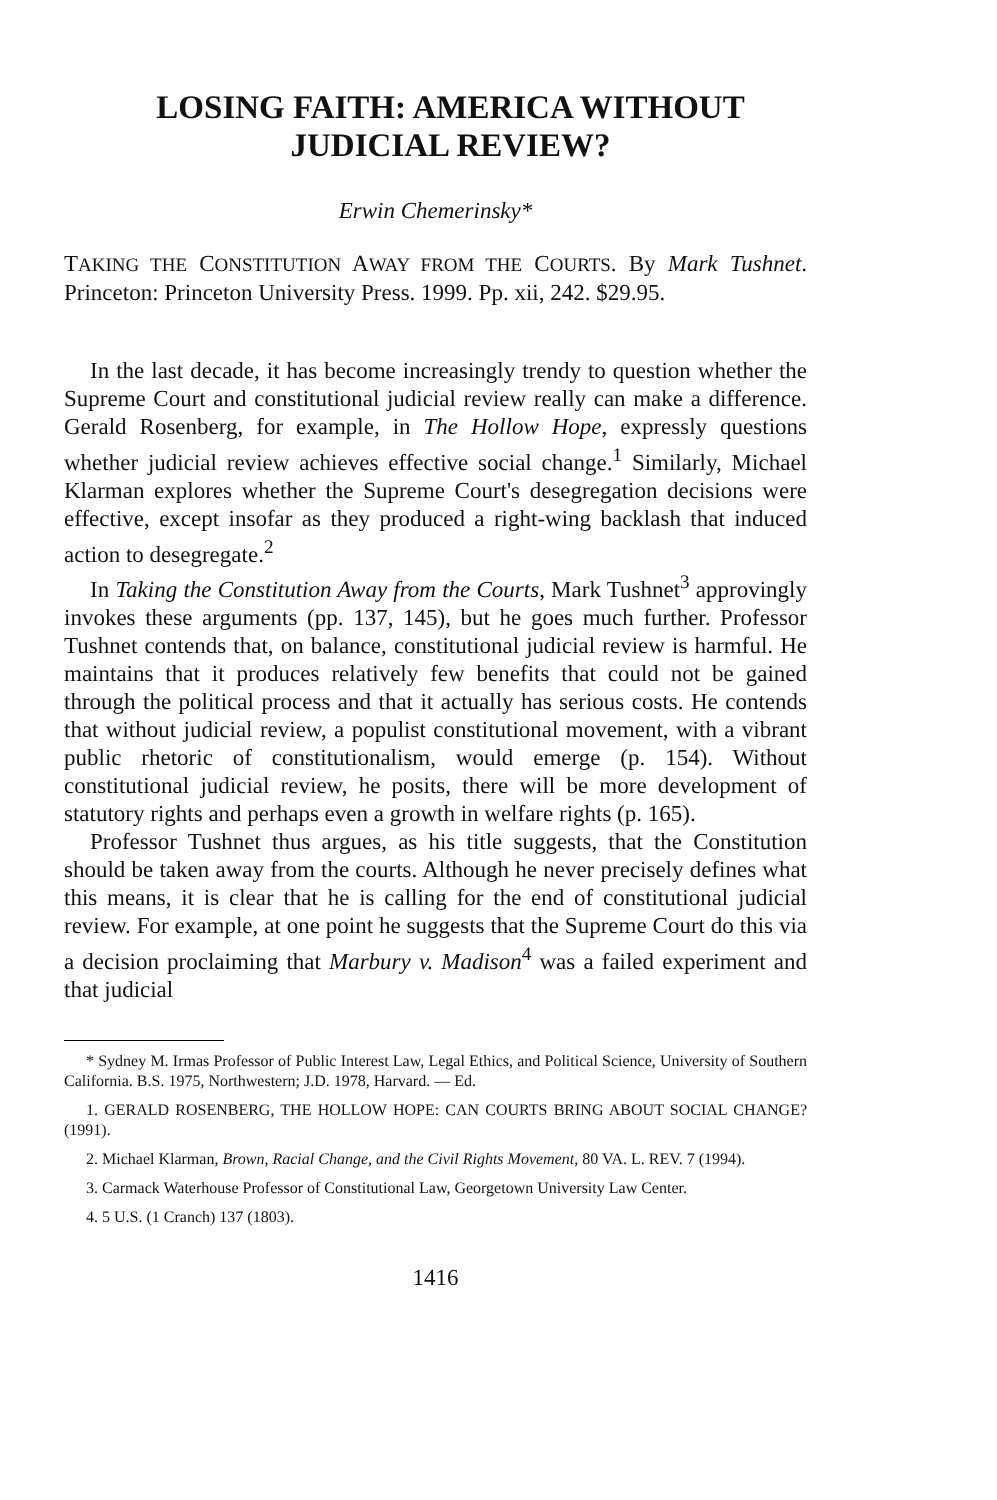LOSING FAITH: AMERICA WITHOUT
JUDICIAL REVIEW?
Erwin Chemerinsky*
TAKING THE CONSTITUTION AWAY FROM THE COURTS. By Mark Tushnet. Princeton: Princeton University Press. 1999. Pp. xii, 242. $29.95.
In the last decade, it has become increasingly trendy to question whether the Supreme Court and constitutional judicial review really can make a difference. Gerald Rosenberg, for example, in The Hollow Hope, expressly questions whether judicial review achieves effective social change.<sup>1</sup> Similarly, Michael Klarman explores whether the Supreme Court's desegregation decisions were effective, except insofar as they produced a right-wing backlash that induced action to desegregate.<sup>2</sup>
In Taking the Constitution Away from the Courts, Mark Tushnet<sup>3</sup> approvingly invokes these arguments (pp. 137, 145), but he goes much further. Professor Tushnet contends that, on balance, constitutional judicial review is harmful. He maintains that it produces relatively few benefits that could not be gained through the political process and that it actually has serious costs. He contends that without judicial review, a populist constitutional movement, with a vibrant public rhetoric of constitutionalism, would emerge (p. 154). Without constitutional judicial review, he posits, there will be more development of statutory rights and perhaps even a growth in welfare rights (p. 165).
Professor Tushnet thus argues, as his title suggests, that the Constitution should be taken away from the courts. Although he never precisely defines what this means, it is clear that he is calling for the end of constitutional judicial review. For example, at one point he suggests that the Supreme Court do this via a decision proclaiming that Marbury v. Madison<sup>4</sup> was a failed experiment and that judicial
* Sydney M. Irmas Professor of Public Interest Law, Legal Ethics, and Political Science, University of Southern California. B.S. 1975, Northwestern; J.D. 1978, Harvard. — Ed.
1. GERALD ROSENBERG, THE HOLLOW HOPE: CAN COURTS BRING ABOUT SOCIAL CHANGE? (1991).
2. Michael Klarman, Brown, Racial Change, and the Civil Rights Movement, 80 VA. L. REV. 7 (1994).
3. Carmack Waterhouse Professor of Constitutional Law, Georgetown University Law Center.
4. 5 U.S. (1 Cranch) 137 (1803).
1416